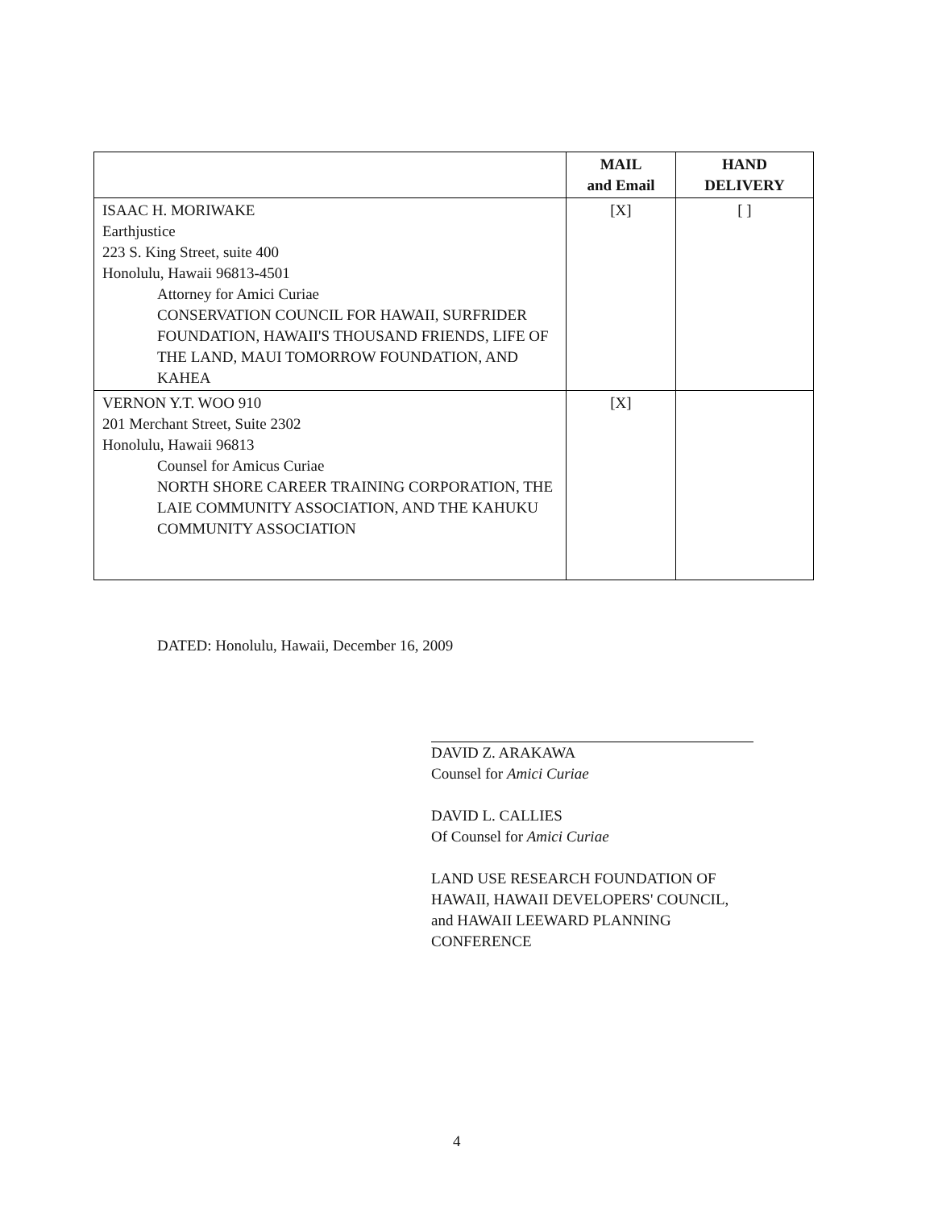| | MAIL and Email | HAND DELIVERY |
| --- | --- | --- |
| ISAAC H. MORIWAKE Earthjustice 223 S. King Street, suite 400 Honolulu, Hawaii 96813-4501 Attorney for Amici Curiae CONSERVATION COUNCIL FOR HAWAII, SURFRIDER FOUNDATION, HAWAII'S THOUSAND FRIENDS, LIFE OF THE LAND, MAUI TOMORROW FOUNDATION, AND KAHEA | [X] | [ ] |
| VERNON Y.T. WOO 910 201 Merchant Street, Suite 2302 Honolulu, Hawaii 96813 Counsel for Amicus Curiae NORTH SHORE CAREER TRAINING CORPORATION, THE LAIE COMMUNITY ASSOCIATION, AND THE KAHUKU COMMUNITY ASSOCIATION | [X] | |
DATED: Honolulu, Hawaii, December 16, 2009
DAVID Z. ARAKAWA
Counsel for Amici Curiae
DAVID L. CALLIES
Of Counsel for Amici Curiae
LAND USE RESEARCH FOUNDATION OF HAWAII, HAWAII DEVELOPERS' COUNCIL, and HAWAII LEEWARD PLANNING CONFERENCE
4